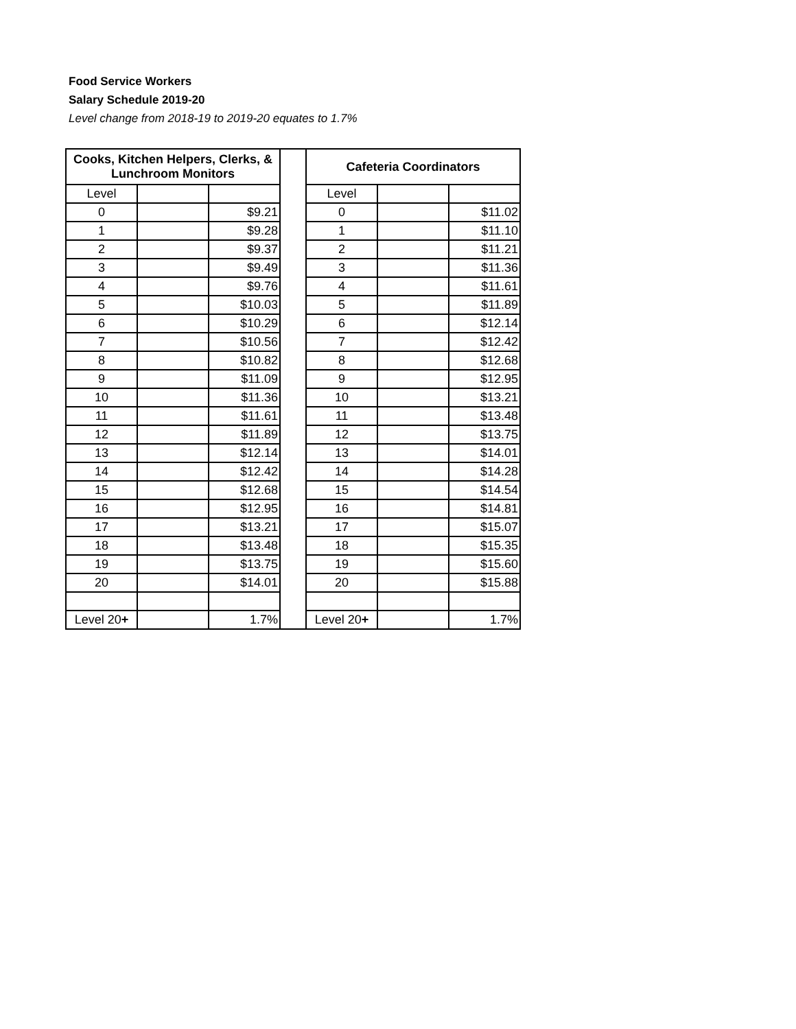Food Service Workers
Salary Schedule 2019-20
Level change from 2018-19 to 2019-20 equates to 1.7%
| Cooks, Kitchen Helpers, Clerks, & Lunchroom Monitors | | | | Cafeteria Coordinators | | |
| Level | | | | Level | | |
| 0 | | $9.21 | | 0 | | $11.02 |
| 1 | | $9.28 | | 1 | | $11.10 |
| 2 | | $9.37 | | 2 | | $11.21 |
| 3 | | $9.49 | | 3 | | $11.36 |
| 4 | | $9.76 | | 4 | | $11.61 |
| 5 | | $10.03 | | 5 | | $11.89 |
| 6 | | $10.29 | | 6 | | $12.14 |
| 7 | | $10.56 | | 7 | | $12.42 |
| 8 | | $10.82 | | 8 | | $12.68 |
| 9 | | $11.09 | | 9 | | $12.95 |
| 10 | | $11.36 | | 10 | | $13.21 |
| 11 | | $11.61 | | 11 | | $13.48 |
| 12 | | $11.89 | | 12 | | $13.75 |
| 13 | | $12.14 | | 13 | | $14.01 |
| 14 | | $12.42 | | 14 | | $14.28 |
| 15 | | $12.68 | | 15 | | $14.54 |
| 16 | | $12.95 | | 16 | | $14.81 |
| 17 | | $13.21 | | 17 | | $15.07 |
| 18 | | $13.48 | | 18 | | $15.35 |
| 19 | | $13.75 | | 19 | | $15.60 |
| 20 | | $14.01 | | 20 | | $15.88 |
| Level 20 + | | 1.7% | | Level 20 + | | 1.7% |